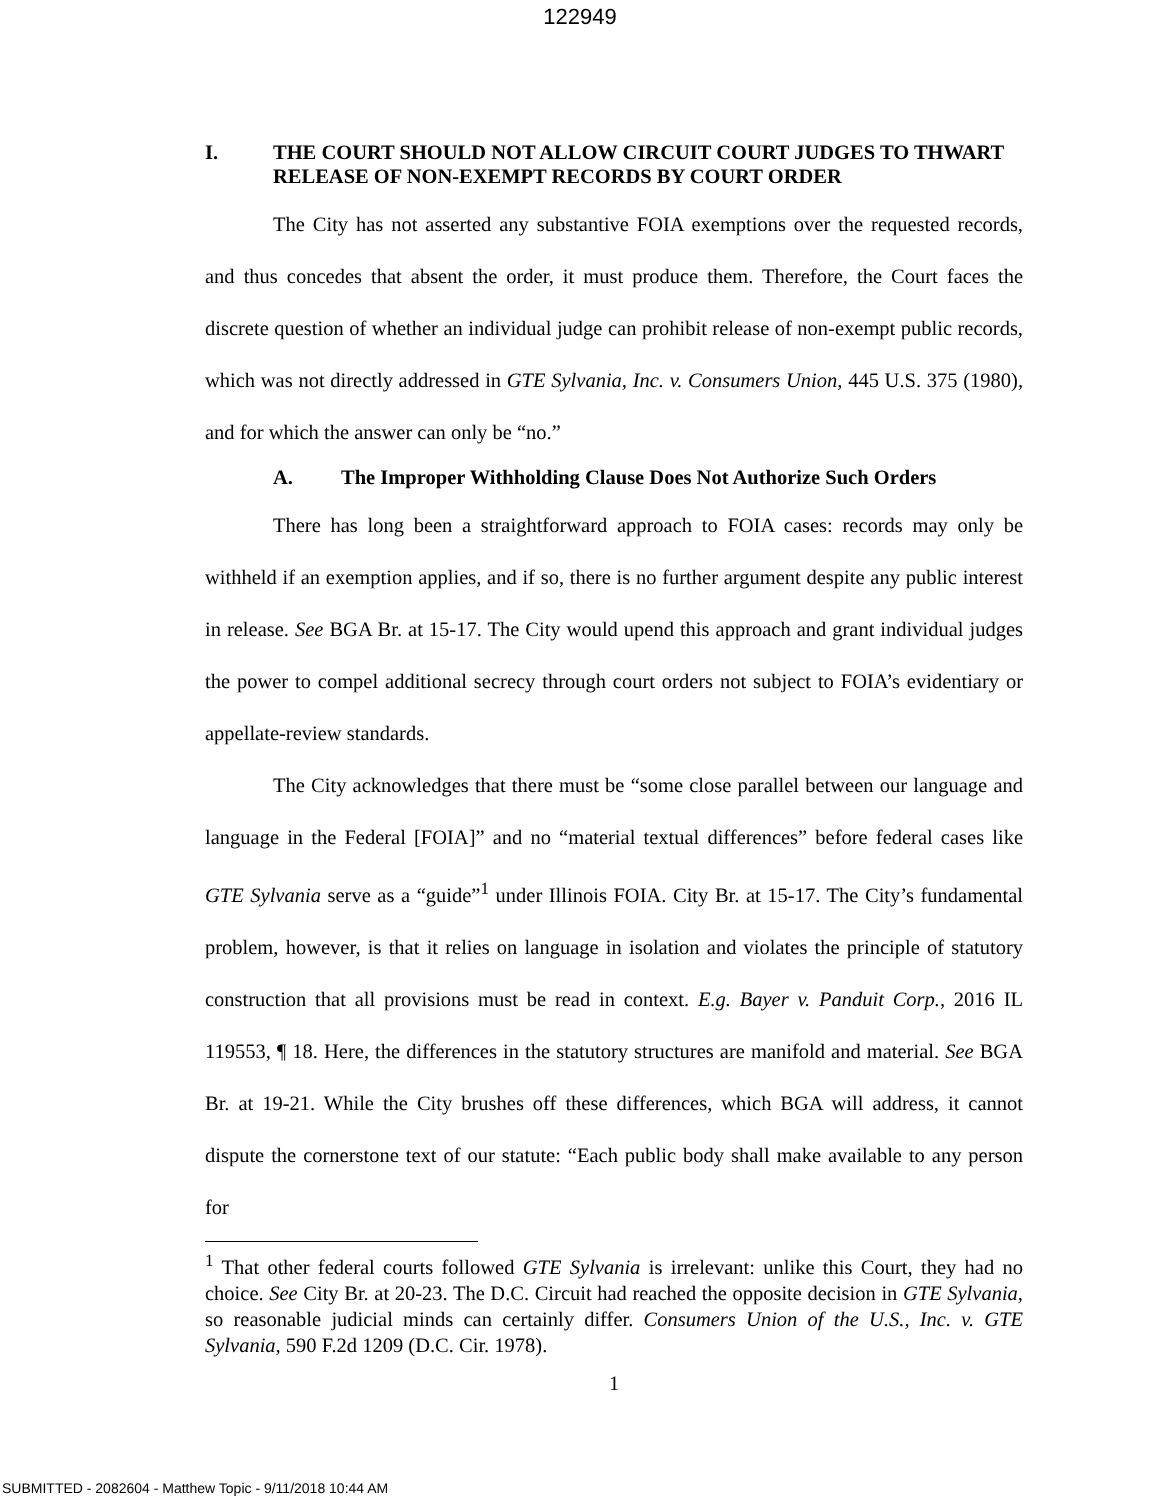122949
I. THE COURT SHOULD NOT ALLOW CIRCUIT COURT JUDGES TO THWART RELEASE OF NON-EXEMPT RECORDS BY COURT ORDER
The City has not asserted any substantive FOIA exemptions over the requested records, and thus concedes that absent the order, it must produce them. Therefore, the Court faces the discrete question of whether an individual judge can prohibit release of non-exempt public records, which was not directly addressed in GTE Sylvania, Inc. v. Consumers Union, 445 U.S. 375 (1980), and for which the answer can only be “no.”
A. The Improper Withholding Clause Does Not Authorize Such Orders
There has long been a straightforward approach to FOIA cases: records may only be withheld if an exemption applies, and if so, there is no further argument despite any public interest in release. See BGA Br. at 15-17. The City would upend this approach and grant individual judges the power to compel additional secrecy through court orders not subject to FOIA’s evidentiary or appellate-review standards.
The City acknowledges that there must be “some close parallel between our language and language in the Federal [FOIA]” and no “material textual differences” before federal cases like GTE Sylvania serve as a “guide”<sup>1</sup> under Illinois FOIA. City Br. at 15-17. The City’s fundamental problem, however, is that it relies on language in isolation and violates the principle of statutory construction that all provisions must be read in context. E.g. Bayer v. Panduit Corp., 2016 IL 119553, ¶ 18. Here, the differences in the statutory structures are manifold and material. See BGA Br. at 19-21. While the City brushes off these differences, which BGA will address, it cannot dispute the cornerstone text of our statute: “Each public body shall make available to any person for
<sup>1</sup> That other federal courts followed GTE Sylvania is irrelevant: unlike this Court, they had no choice. See City Br. at 20-23. The D.C. Circuit had reached the opposite decision in GTE Sylvania, so reasonable judicial minds can certainly differ. Consumers Union of the U.S., Inc. v. GTE Sylvania, 590 F.2d 1209 (D.C. Cir. 1978).
1
SUBMITTED - 2082604 - Matthew Topic - 9/11/2018 10:44 AM